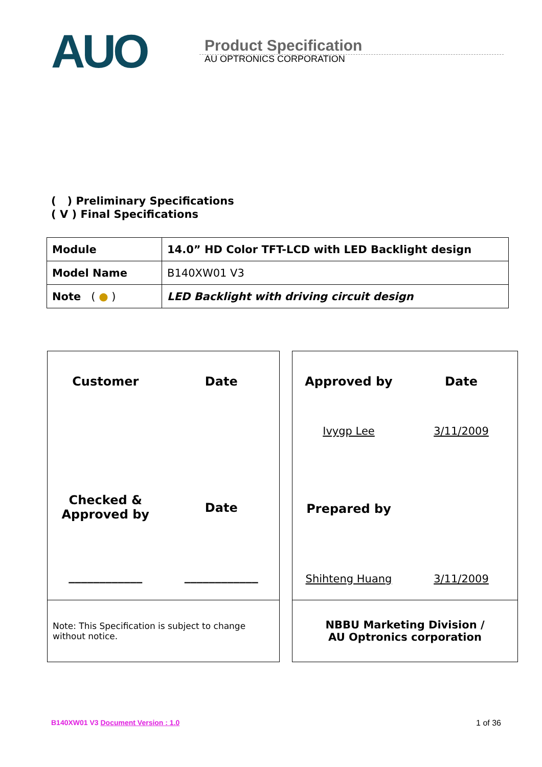AUO
Product Specification
AU OPTRONICS CORPORATION
( ) Preliminary Specifications
( V ) Final Specifications
| Module | 14.0” HD Color TFT-LCD with LED Backlight design |
| Model Name | B140XW01 V3 |
| Note ( ● ) | LED Backlight with driving circuit design |
Customer
Date
Checked &
Approved by
Date
____________
____________
Note: This Specification is subject to change without notice.
Approved by
Date
Ivygp Lee
3/11/2009
Prepared by
Shihteng Huang
3/11/2009
NBBU Marketing Division /
AU Optronics corporation
B140XW01 V3 Document Version : 1.0 1 of 36